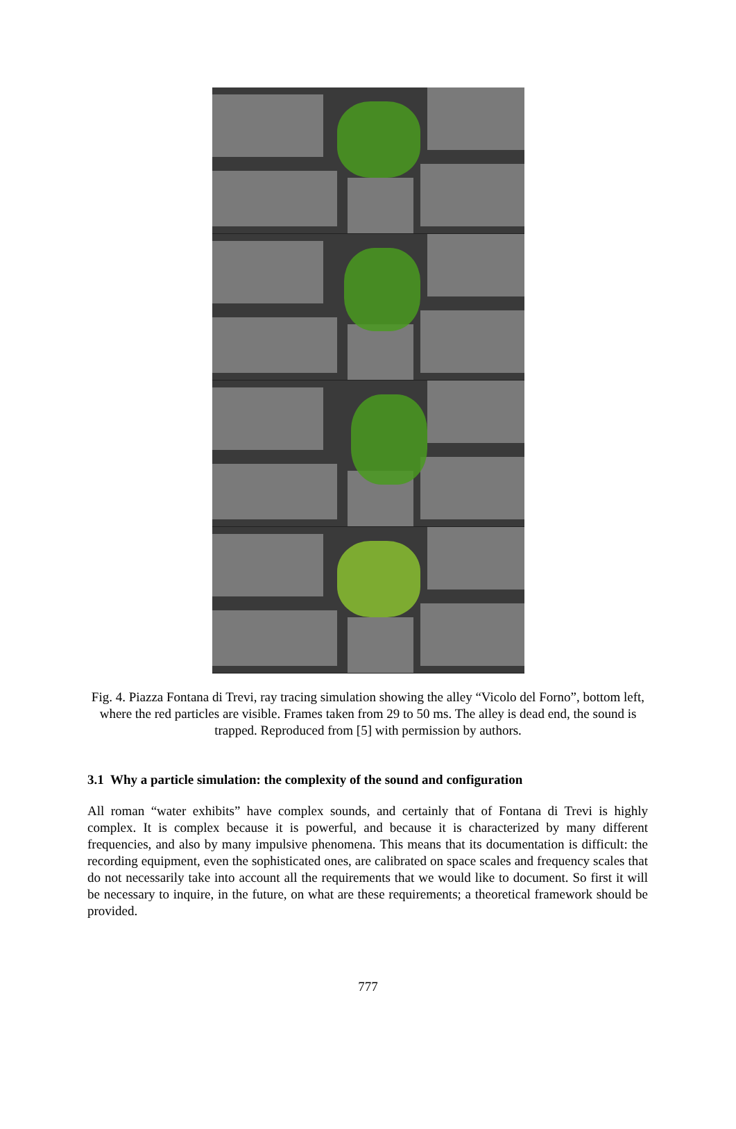Fig. 4. Piazza Fontana di Trevi, ray tracing simulation showing the alley “Vicolo del Forno”, bottom left, where the red particles are visible. Frames taken from 29 to 50 ms. The alley is dead end, the sound is trapped. Reproduced from [5] with permission by authors.
3.1 Why a particle simulation: the complexity of the sound and configuration
All roman “water exhibits” have complex sounds, and certainly that of Fontana di Trevi is highly complex. It is complex because it is powerful, and because it is characterized by many different frequencies, and also by many impulsive phenomena. This means that its documentation is difficult: the recording equipment, even the sophisticated ones, are calibrated on space scales and frequency scales that do not necessarily take into account all the requirements that we would like to document. So first it will be necessary to inquire, in the future, on what are these requirements; a theoretical framework should be provided.
777